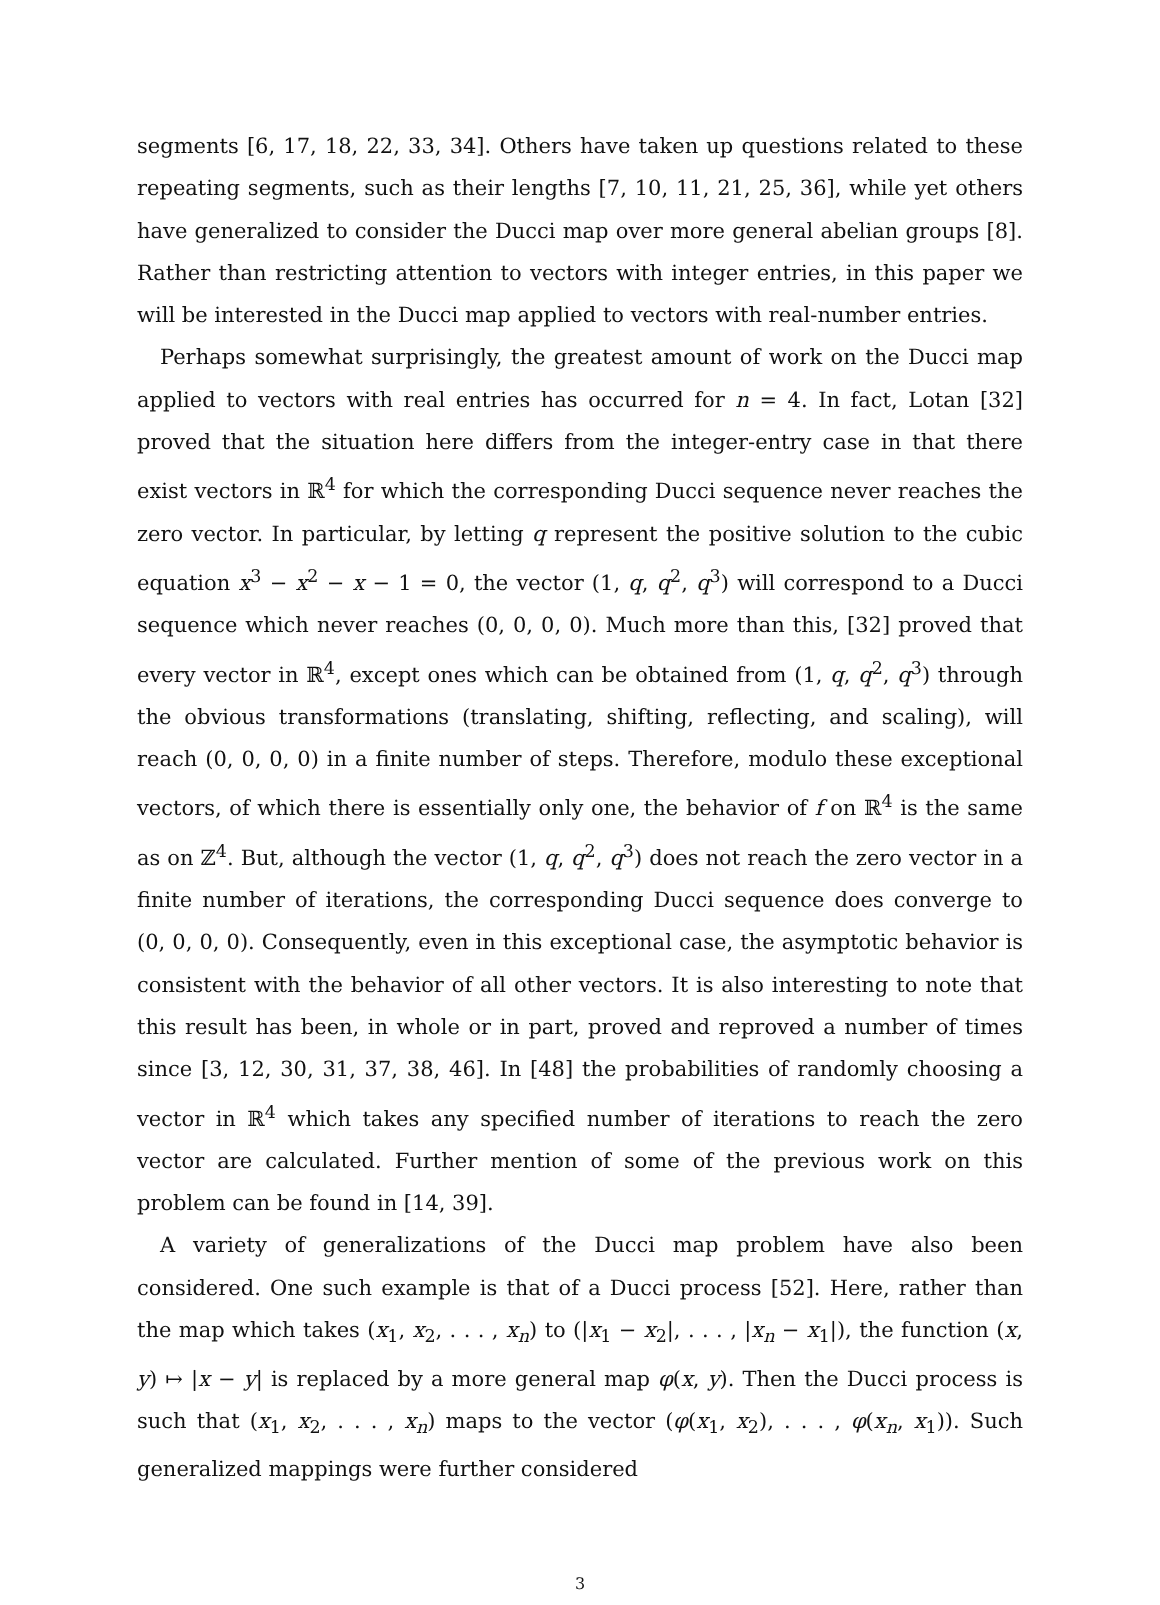segments [6, 17, 18, 22, 33, 34]. Others have taken up questions related to these repeating segments, such as their lengths [7, 10, 11, 21, 25, 36], while yet others have generalized to consider the Ducci map over more general abelian groups [8]. Rather than restricting attention to vectors with integer entries, in this paper we will be interested in the Ducci map applied to vectors with real-number entries.
Perhaps somewhat surprisingly, the greatest amount of work on the Ducci map applied to vectors with real entries has occurred for n = 4. In fact, Lotan [32] proved that the situation here differs from the integer-entry case in that there exist vectors in ℝ<sup>4</sup> for which the corresponding Ducci sequence never reaches the zero vector. In particular, by letting q represent the positive solution to the cubic equation x<sup>3</sup> − x<sup>2</sup> − x − 1 = 0, the vector (1, q, q<sup>2</sup>, q<sup>3</sup>) will correspond to a Ducci sequence which never reaches (0, 0, 0, 0). Much more than this, [32] proved that every vector in ℝ<sup>4</sup>, except ones which can be obtained from (1, q, q<sup>2</sup>, q<sup>3</sup>) through the obvious transformations (translating, shifting, reflecting, and scaling), will reach (0, 0, 0, 0) in a finite number of steps. Therefore, modulo these exceptional vectors, of which there is essentially only one, the behavior of f on ℝ<sup>4</sup> is the same as on ℤ<sup>4</sup>. But, although the vector (1, q, q<sup>2</sup>, q<sup>3</sup>) does not reach the zero vector in a finite number of iterations, the corresponding Ducci sequence does converge to (0, 0, 0, 0). Consequently, even in this exceptional case, the asymptotic behavior is consistent with the behavior of all other vectors. It is also interesting to note that this result has been, in whole or in part, proved and reproved a number of times since [3, 12, 30, 31, 37, 38, 46]. In [48] the probabilities of randomly choosing a vector in ℝ<sup>4</sup> which takes any specified number of iterations to reach the zero vector are calculated. Further mention of some of the previous work on this problem can be found in [14, 39].
A variety of generalizations of the Ducci map problem have also been considered. One such example is that of a Ducci process [52]. Here, rather than the map which takes (x<sub>1</sub>, x<sub>2</sub>, . . . , x<sub>n</sub>) to (|x<sub>1</sub> − x<sub>2</sub>|, . . . , |x<sub>n</sub> − x<sub>1</sub>|), the function (x, y) ↦ |x − y| is replaced by a more general map φ(x, y). Then the Ducci process is such that (x<sub>1</sub>, x<sub>2</sub>, . . . , x<sub>n</sub>) maps to the vector (φ(x<sub>1</sub>, x<sub>2</sub>), . . . , φ(x<sub>n</sub>, x<sub>1</sub>)). Such generalized mappings were further considered
3